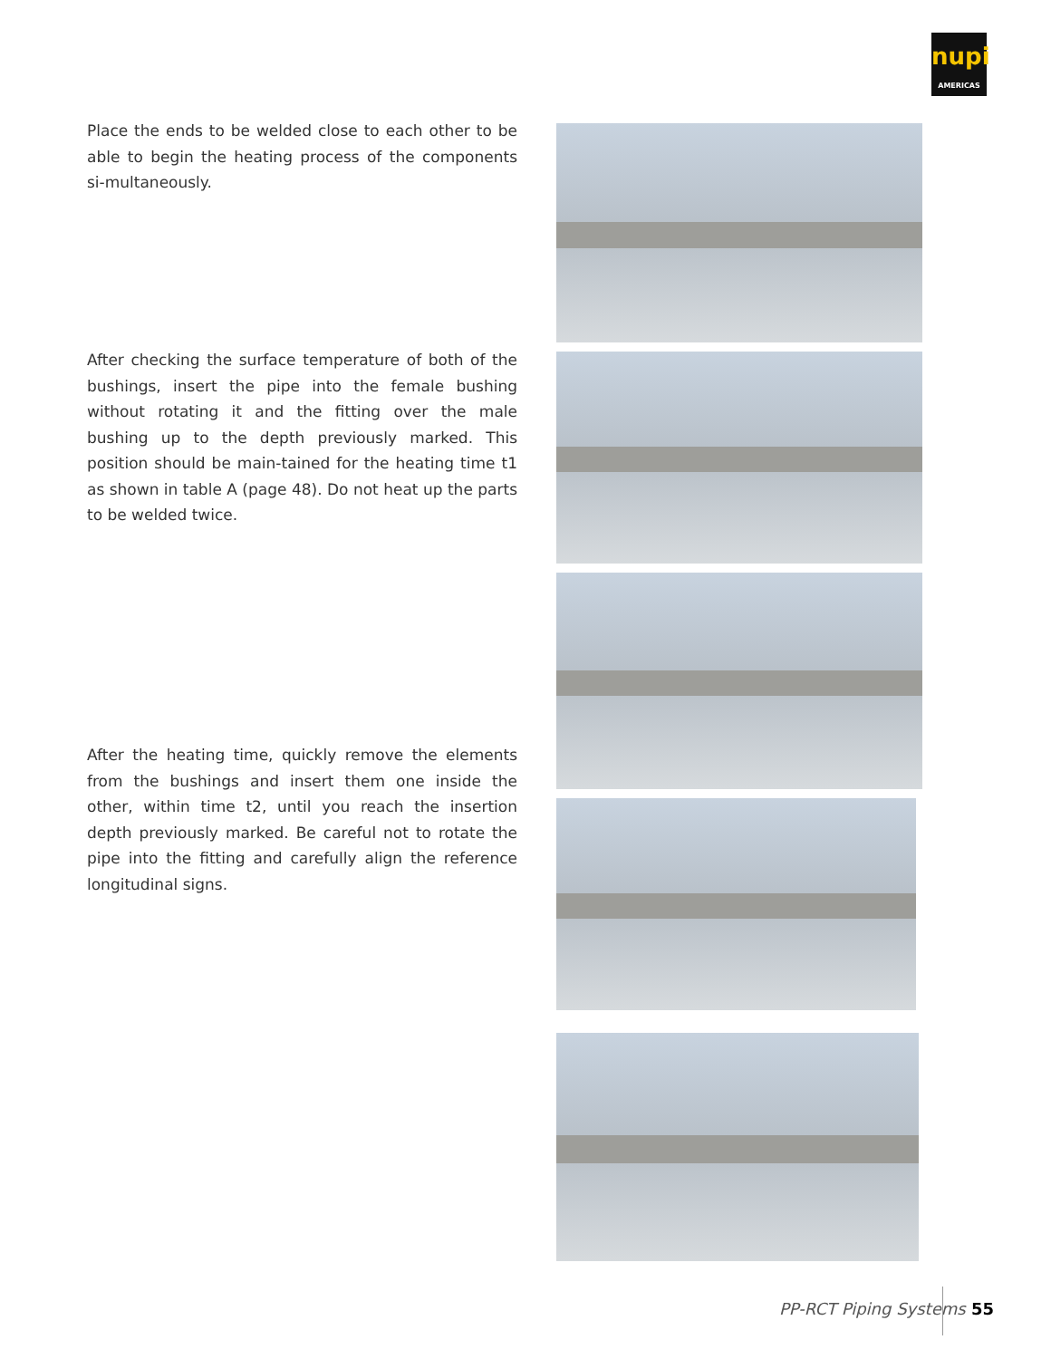nupi
AMERICAS
Place the ends to be welded close to each other to be able to begin the heating process of the components si-multaneously.
After checking the surface temperature of both of the bushings, insert the pipe into the female bushing without rotating it and the fitting over the male bushing up to the depth previously marked. This position should be main-tained for the heating time t1 as shown in table A (page 48). Do not heat up the parts to be welded twice.
After the heating time, quickly remove the elements from the bushings and insert them one inside the other, within time t2, until you reach the insertion depth previously marked. Be careful not to rotate the pipe into the fitting and carefully align the reference longitudinal signs.
PP-RCT Piping Systems 55